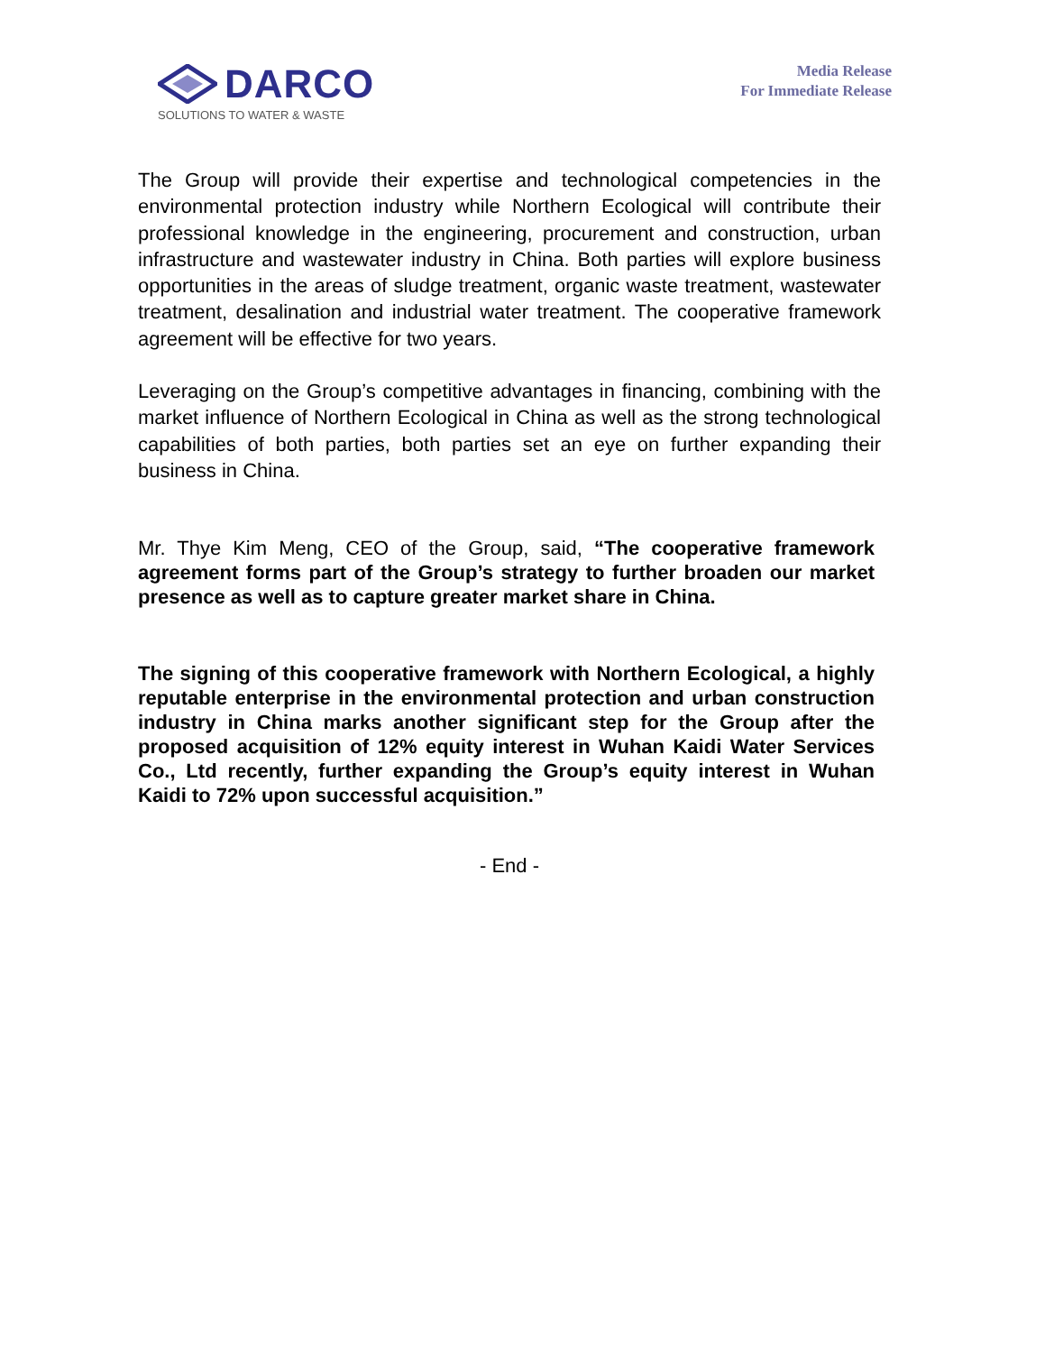DARCO
SOLUTIONS TO WATER & WASTE
Media Release
For Immediate Release
The Group will provide their expertise and technological competencies in the environmental protection industry while Northern Ecological will contribute their professional knowledge in the engineering, procurement and construction, urban infrastructure and wastewater industry in China. Both parties will explore business opportunities in the areas of sludge treatment, organic waste treatment, wastewater treatment, desalination and industrial water treatment. The cooperative framework agreement will be effective for two years.
Leveraging on the Group’s competitive advantages in financing, combining with the market influence of Northern Ecological in China as well as the strong technological capabilities of both parties, both parties set an eye on further expanding their business in China.
Mr. Thye Kim Meng, CEO of the Group, said, “The cooperative framework agreement forms part of the Group’s strategy to further broaden our market presence as well as to capture greater market share in China.
The signing of this cooperative framework with Northern Ecological, a highly reputable enterprise in the environmental protection and urban construction industry in China marks another significant step for the Group after the proposed acquisition of 12% equity interest in Wuhan Kaidi Water Services Co., Ltd recently, further expanding the Group’s equity interest in Wuhan Kaidi to 72% upon successful acquisition.”
- End -